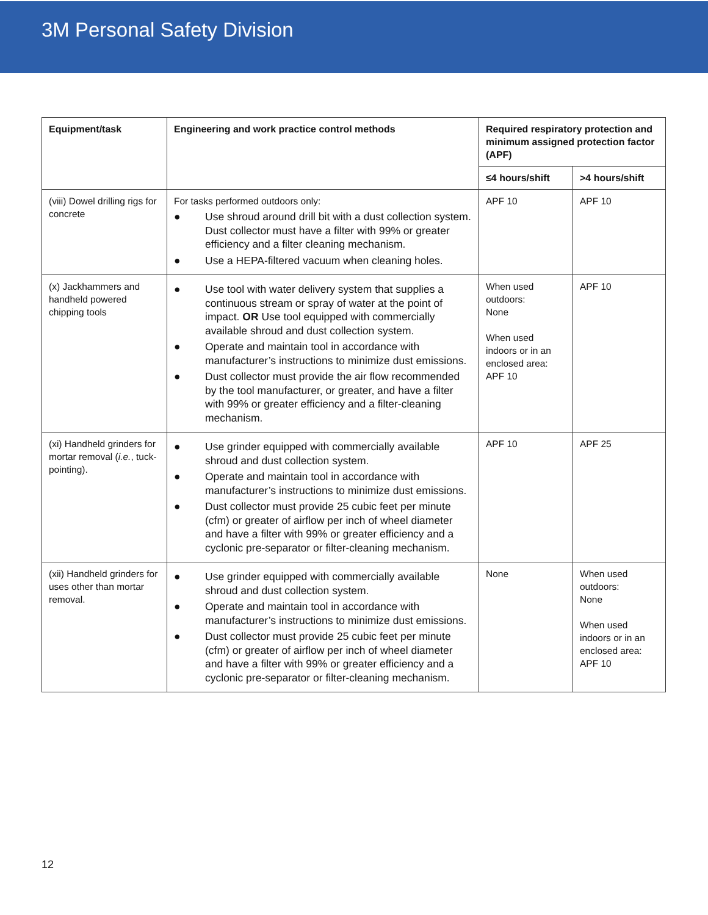3M Personal Safety Division
| Equipment/task | Engineering and work practice control methods | Required respiratory protection and minimum assigned protection factor (APF) | |
| --- | --- | --- | --- |
| | | ≤4 hours/shift | >4 hours/shift |
| (viii) Dowel drilling rigs for concrete | For tasks performed outdoors only: ● Use shroud around drill bit with a dust collection system. Dust collector must have a filter with 99% or greater efficiency and a filter cleaning mechanism. ● Use a HEPA-filtered vacuum when cleaning holes. | APF 10 | APF 10 |
| (x) Jackhammers and handheld powered chipping tools | ● Use tool with water delivery system that supplies a continuous stream or spray of water at the point of impact. OR Use tool equipped with commercially available shroud and dust collection system. ● Operate and maintain tool in accordance with manufacturer’s instructions to minimize dust emissions. ● Dust collector must provide the air flow recommended by the tool manufacturer, or greater, and have a filter with 99% or greater efficiency and a filter-cleaning mechanism. | When used outdoors: None When used indoors or in an enclosed area: APF 10 | APF 10 |
| (xi) Handheld grinders for mortar removal ( i.e. , tuck-pointing). | ● Use grinder equipped with commercially available shroud and dust collection system. ● Operate and maintain tool in accordance with manufacturer’s instructions to minimize dust emissions. ● Dust collector must provide 25 cubic feet per minute (cfm) or greater of airflow per inch of wheel diameter and have a filter with 99% or greater efficiency and a cyclonic pre-separator or filter-cleaning mechanism. | APF 10 | APF 25 |
| (xii) Handheld grinders for uses other than mortar removal. | ● Use grinder equipped with commercially available shroud and dust collection system. ● Operate and maintain tool in accordance with manufacturer’s instructions to minimize dust emissions. ● Dust collector must provide 25 cubic feet per minute (cfm) or greater of airflow per inch of wheel diameter and have a filter with 99% or greater efficiency and a cyclonic pre-separator or filter-cleaning mechanism. | None | When used outdoors: None When used indoors or in an enclosed area: APF 10 |
12